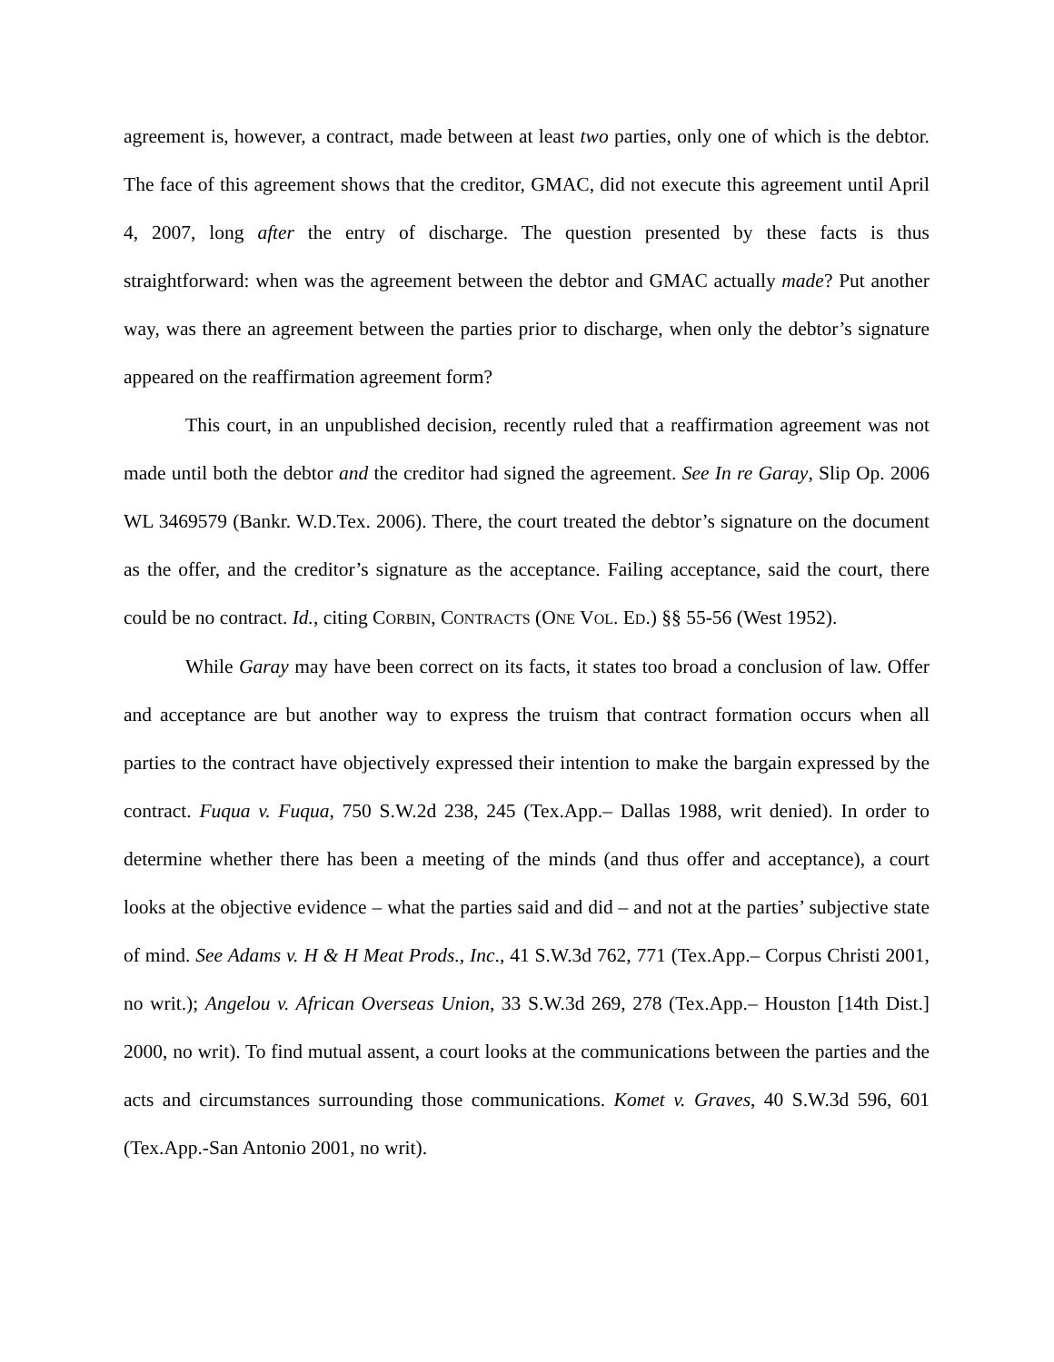agreement is, however, a contract, made between at least two parties, only one of which is the debtor. The face of this agreement shows that the creditor, GMAC, did not execute this agreement until April 4, 2007, long after the entry of discharge. The question presented by these facts is thus straightforward: when was the agreement between the debtor and GMAC actually made? Put another way, was there an agreement between the parties prior to discharge, when only the debtor’s signature appeared on the reaffirmation agreement form?
This court, in an unpublished decision, recently ruled that a reaffirmation agreement was not made until both the debtor and the creditor had signed the agreement. See In re Garay, Slip Op. 2006 WL 3469579 (Bankr. W.D.Tex. 2006). There, the court treated the debtor’s signature on the document as the offer, and the creditor’s signature as the acceptance. Failing acceptance, said the court, there could be no contract. Id., citing CORBIN, CONTRACTS (ONE VOL. ED.) §§ 55-56 (West 1952).
While Garay may have been correct on its facts, it states too broad a conclusion of law. Offer and acceptance are but another way to express the truism that contract formation occurs when all parties to the contract have objectively expressed their intention to make the bargain expressed by the contract. Fuqua v. Fuqua, 750 S.W.2d 238, 245 (Tex.App.– Dallas 1988, writ denied). In order to determine whether there has been a meeting of the minds (and thus offer and acceptance), a court looks at the objective evidence – what the parties said and did – and not at the parties’ subjective state of mind. See Adams v. H & H Meat Prods., Inc., 41 S.W.3d 762, 771 (Tex.App.– Corpus Christi 2001, no writ.); Angelou v. African Overseas Union, 33 S.W.3d 269, 278 (Tex.App.– Houston [14th Dist.] 2000, no writ). To find mutual assent, a court looks at the communications between the parties and the acts and circumstances surrounding those communications. Komet v. Graves, 40 S.W.3d 596, 601 (Tex.App.-San Antonio 2001, no writ).